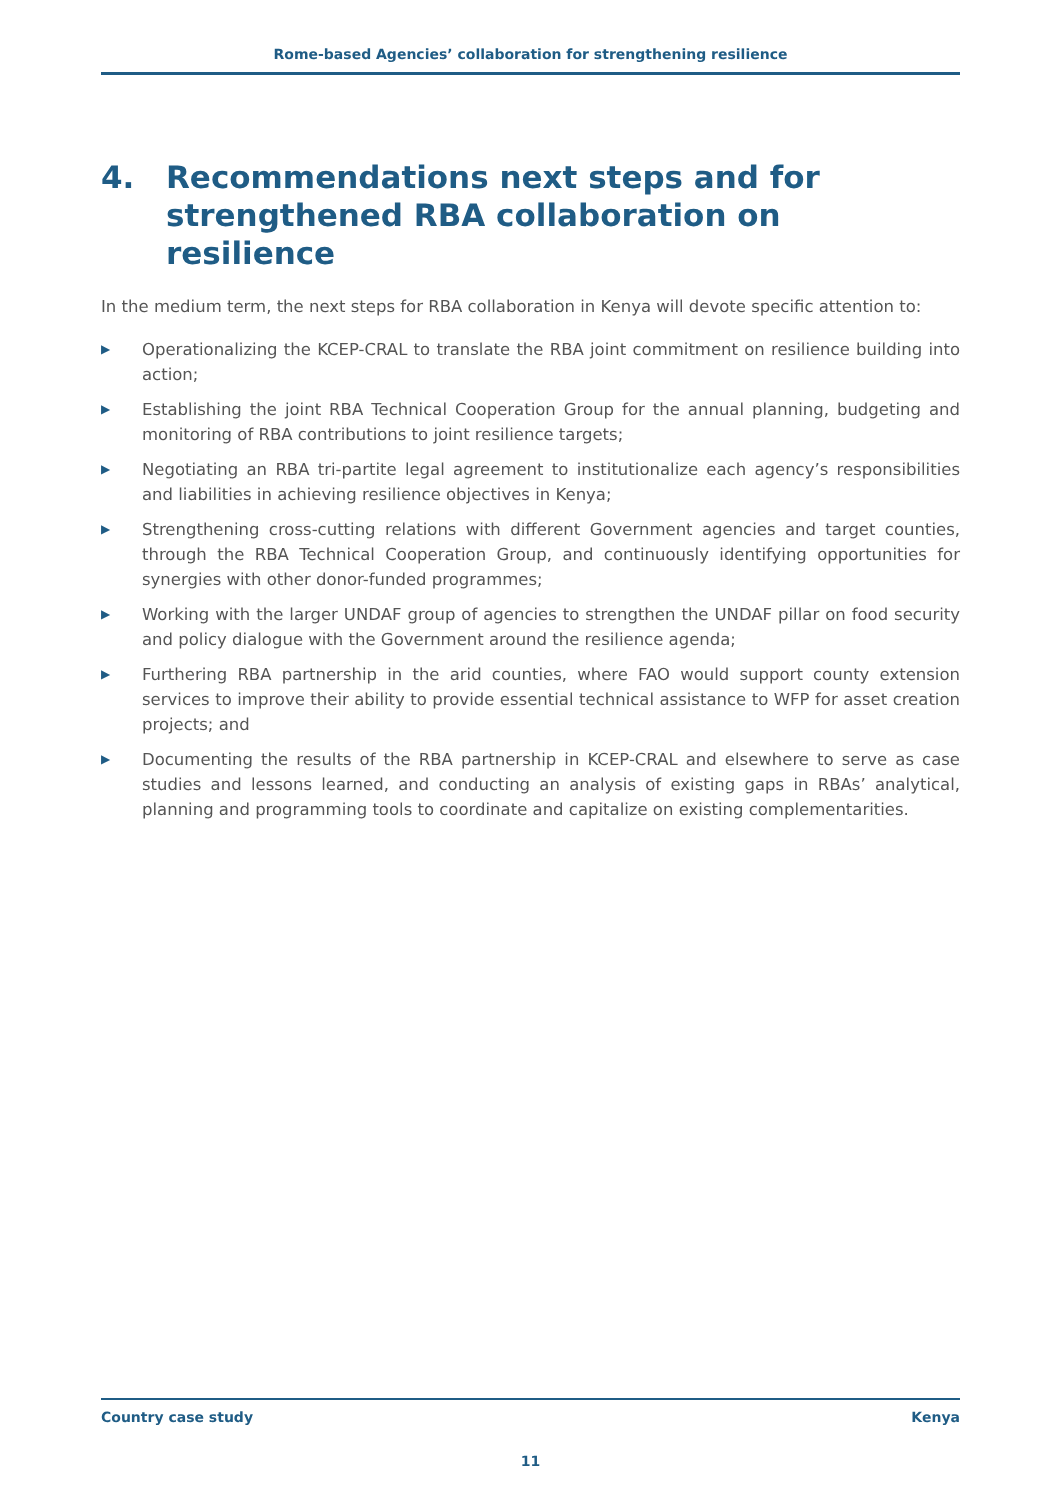Rome-based Agencies’ collaboration for strengthening resilience
4. Recommendations next steps and for strengthened RBA collaboration on resilience
In the medium term, the next steps for RBA collaboration in Kenya will devote specific attention to:
▶ Operationalizing the KCEP-CRAL to translate the RBA joint commitment on resilience building into action;
▶ Establishing the joint RBA Technical Cooperation Group for the annual planning, budgeting and monitoring of RBA contributions to joint resilience targets;
▶ Negotiating an RBA tri-partite legal agreement to institutionalize each agency’s responsibilities and liabilities in achieving resilience objectives in Kenya;
▶ Strengthening cross-cutting relations with different Government agencies and target counties, through the RBA Technical Cooperation Group, and continuously identifying opportunities for synergies with other donor-funded programmes;
▶ Working with the larger UNDAF group of agencies to strengthen the UNDAF pillar on food security and policy dialogue with the Government around the resilience agenda;
▶ Furthering RBA partnership in the arid counties, where FAO would support county extension services to improve their ability to provide essential technical assistance to WFP for asset creation projects; and
▶ Documenting the results of the RBA partnership in KCEP-CRAL and elsewhere to serve as case studies and lessons learned, and conducting an analysis of existing gaps in RBAs’ analytical, planning and programming tools to coordinate and capitalize on existing complementarities.
Country case study Kenya
11